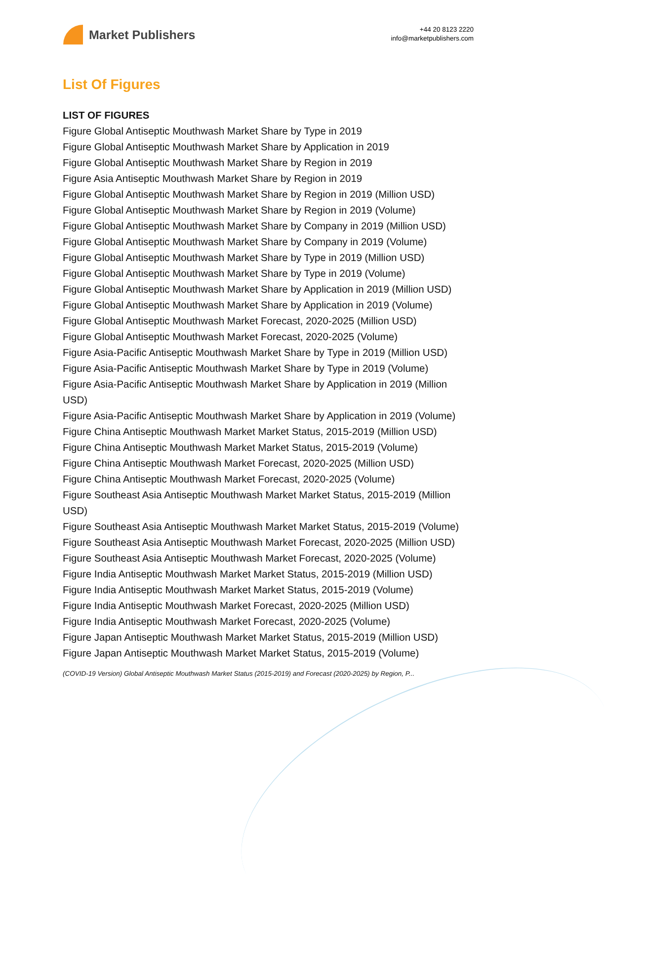Market Publishers
+44 20 8123 2220
info@marketpublishers.com
List Of Figures
LIST OF FIGURES
Figure Global Antiseptic Mouthwash Market Share by Type in 2019
Figure Global Antiseptic Mouthwash Market Share by Application in 2019
Figure Global Antiseptic Mouthwash Market Share by Region in 2019
Figure Asia Antiseptic Mouthwash Market Share by Region in 2019
Figure Global Antiseptic Mouthwash Market Share by Region in 2019 (Million USD)
Figure Global Antiseptic Mouthwash Market Share by Region in 2019 (Volume)
Figure Global Antiseptic Mouthwash Market Share by Company in 2019 (Million USD)
Figure Global Antiseptic Mouthwash Market Share by Company in 2019 (Volume)
Figure Global Antiseptic Mouthwash Market Share by Type in 2019 (Million USD)
Figure Global Antiseptic Mouthwash Market Share by Type in 2019 (Volume)
Figure Global Antiseptic Mouthwash Market Share by Application in 2019 (Million USD)
Figure Global Antiseptic Mouthwash Market Share by Application in 2019 (Volume)
Figure Global Antiseptic Mouthwash Market Forecast, 2020-2025 (Million USD)
Figure Global Antiseptic Mouthwash Market Forecast, 2020-2025 (Volume)
Figure Asia-Pacific Antiseptic Mouthwash Market Share by Type in 2019 (Million USD)
Figure Asia-Pacific Antiseptic Mouthwash Market Share by Type in 2019 (Volume)
Figure Asia-Pacific Antiseptic Mouthwash Market Share by Application in 2019 (Million USD)
Figure Asia-Pacific Antiseptic Mouthwash Market Share by Application in 2019 (Volume)
Figure China Antiseptic Mouthwash Market Market Status, 2015-2019 (Million USD)
Figure China Antiseptic Mouthwash Market Market Status, 2015-2019 (Volume)
Figure China Antiseptic Mouthwash Market Forecast, 2020-2025 (Million USD)
Figure China Antiseptic Mouthwash Market Forecast, 2020-2025 (Volume)
Figure Southeast Asia Antiseptic Mouthwash Market Market Status, 2015-2019 (Million USD)
Figure Southeast Asia Antiseptic Mouthwash Market Market Status, 2015-2019 (Volume)
Figure Southeast Asia Antiseptic Mouthwash Market Forecast, 2020-2025 (Million USD)
Figure Southeast Asia Antiseptic Mouthwash Market Forecast, 2020-2025 (Volume)
Figure India Antiseptic Mouthwash Market Market Status, 2015-2019 (Million USD)
Figure India Antiseptic Mouthwash Market Market Status, 2015-2019 (Volume)
Figure India Antiseptic Mouthwash Market Forecast, 2020-2025 (Million USD)
Figure India Antiseptic Mouthwash Market Forecast, 2020-2025 (Volume)
Figure Japan Antiseptic Mouthwash Market Market Status, 2015-2019 (Million USD)
Figure Japan Antiseptic Mouthwash Market Market Status, 2015-2019 (Volume)
(COVID-19 Version) Global Antiseptic Mouthwash Market Status (2015-2019) and Forecast (2020-2025) by Region, P...